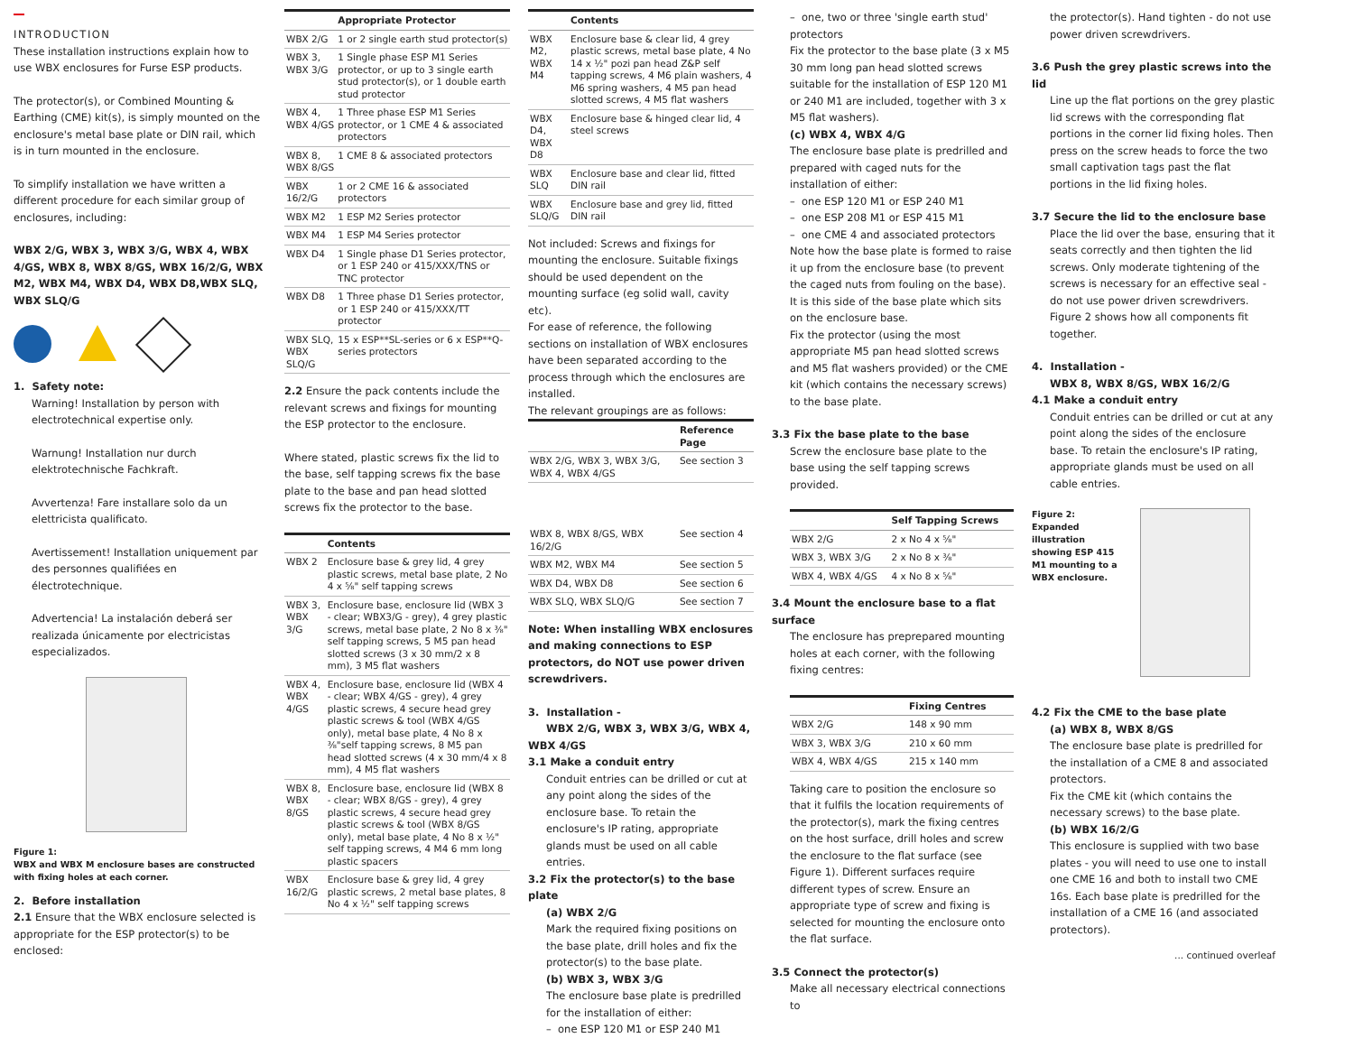INTRODUCTION
These installation instructions explain how to use WBX enclosures for Furse ESP products.
The protector(s), or Combined Mounting & Earthing (CME) kit(s), is simply mounted on the enclosure's metal base plate or DIN rail, which is in turn mounted in the enclosure.
To simplify installation we have written a different procedure for each similar group of enclosures, including:
WBX 2/G, WBX 3, WBX 3/G, WBX 4, WBX 4/GS, WBX 8, WBX 8/GS, WBX 16/2/G, WBX M2, WBX M4, WBX D4, WBX D8,WBX SLQ, WBX SLQ/G
1. Safety note:
Warning! Installation by person with electrotechnical expertise only.
Warnung! Installation nur durch elektrotechnische Fachkraft.
Avvertenza! Fare installare solo da un elettricista qualificato.
Avertissement! Installation uniquement par des personnes qualifiées en électrotechnique.
Advertencia! La instalación deberá ser realizada únicamente por electricistas especializados.
Figure 1:
WBX and WBX M enclosure bases are constructed with fixing holes at each corner.
2. Before installation
2.1 Ensure that the WBX enclosure selected is appropriate for the ESP protector(s) to be enclosed:
| | Appropriate Protector |
| --- | --- |
| WBX 2/G | 1 or 2 single earth stud protector(s) |
| WBX 3, WBX 3/G | 1 Single phase ESP M1 Series protector, or up to 3 single earth stud protector(s), or 1 double earth stud protector |
| WBX 4, WBX 4/GS | 1 Three phase ESP M1 Series protector, or 1 CME 4 & associated protectors |
| WBX 8, WBX 8/GS | 1 CME 8 & associated protectors |
| WBX 16/2/G | 1 or 2 CME 16 & associated protectors |
| WBX M2 | 1 ESP M2 Series protector |
| WBX M4 | 1 ESP M4 Series protector |
| WBX D4 | 1 Single phase D1 Series protector, or 1 ESP 240 or 415/XXX/TNS or TNC protector |
| WBX D8 | 1 Three phase D1 Series protector, or 1 ESP 240 or 415/XXX/TT protector |
| WBX SLQ, WBX SLQ/G | 15 x ESP**SL-series or 6 x ESP**Q-series protectors |
2.2 Ensure the pack contents include the relevant screws and fixings for mounting the ESP protector to the enclosure.
Where stated, plastic screws fix the lid to the base, self tapping screws fix the base plate to the base and pan head slotted screws fix the protector to the base.
| | Contents |
| --- | --- |
| WBX 2 | Enclosure base & grey lid, 4 grey plastic screws, metal base plate, 2 No 4 x ⅝" self tapping screws |
| WBX 3, WBX 3/G | Enclosure base, enclosure lid (WBX 3 - clear; WBX3/G - grey), 4 grey plastic screws, metal base plate, 2 No 8 x ⅜" self tapping screws, 5 M5 pan head slotted screws (3 x 30 mm/2 x 8 mm), 3 M5 flat washers |
| WBX 4, WBX 4/GS | Enclosure base, enclosure lid (WBX 4 - clear; WBX 4/GS - grey), 4 grey plastic screws, 4 secure head grey plastic screws & tool (WBX 4/GS only), metal base plate, 4 No 8 x ⅜"self tapping screws, 8 M5 pan head slotted screws (4 x 30 mm/4 x 8 mm), 4 M5 flat washers |
| WBX 8, WBX 8/GS | Enclosure base, enclosure lid (WBX 8 - clear; WBX 8/GS - grey), 4 grey plastic screws, 4 secure head grey plastic screws & tool (WBX 8/GS only), metal base plate, 4 No 8 x ½" self tapping screws, 4 M4 6 mm long plastic spacers |
| WBX 16/2/G | Enclosure base & grey lid, 4 grey plastic screws, 2 metal base plates, 8 No 4 x ½" self tapping screws |
| | Contents |
| --- | --- |
| WBX M2, WBX M4 | Enclosure base & clear lid, 4 grey plastic screws, metal base plate, 4 No 14 x ½" pozi pan head Z&P self tapping screws, 4 M6 plain washers, 4 M6 spring washers, 4 M5 pan head slotted screws, 4 M5 flat washers |
| WBX D4, WBX D8 | Enclosure base & hinged clear lid, 4 steel screws |
| WBX SLQ | Enclosure base and clear lid, fitted DIN rail |
| WBX SLQ/G | Enclosure base and grey lid, fitted DIN rail |
Not included: Screws and fixings for mounting the enclosure. Suitable fixings should be used dependent on the mounting surface (eg solid wall, cavity etc).
For ease of reference, the following sections on installation of WBX enclosures have been separated according to the process through which the enclosures are installed.
The relevant groupings are as follows:
| | Reference Page |
| --- | --- |
| WBX 2/G, WBX 3, WBX 3/G, WBX 4, WBX 4/GS | See section 3 |
| WBX 8, WBX 8/GS, WBX 16/2/G | See section 4 |
| WBX M2, WBX M4 | See section 5 |
| WBX D4, WBX D8 | See section 6 |
| WBX SLQ, WBX SLQ/G | See section 7 |
Note: When installing WBX enclosures and making connections to ESP protectors, do NOT use power driven screwdrivers.
3. Installation -
WBX 2/G, WBX 3, WBX 3/G, WBX 4, WBX 4/GS
3.1 Make a conduit entry
Conduit entries can be drilled or cut at any point along the sides of the enclosure base. To retain the enclosure's IP rating, appropriate glands must be used on all cable entries.
3.2 Fix the protector(s) to the base plate
(a) WBX 2/G
Mark the required fixing positions on the base plate, drill holes and fix the protector(s) to the base plate.
(b) WBX 3, WBX 3/G
The enclosure base plate is predrilled for the installation of either:
– one ESP 120 M1 or ESP 240 M1
– one, two or three 'single earth stud' protectors
Fix the protector to the base plate (3 x M5 30 mm long pan head slotted screws suitable for the installation of ESP 120 M1 or 240 M1 are included, together with 3 x M5 flat washers).
(c) WBX 4, WBX 4/G
The enclosure base plate is predrilled and prepared with caged nuts for the installation of either:
– one ESP 120 M1 or ESP 240 M1
– one ESP 208 M1 or ESP 415 M1
– one CME 4 and associated protectors
Note how the base plate is formed to raise it up from the enclosure base (to prevent the caged nuts from fouling on the base). It is this side of the base plate which sits on the enclosure base.
Fix the protector (using the most appropriate M5 pan head slotted screws and M5 flat washers provided) or the CME kit (which contains the necessary screws) to the base plate.
3.3 Fix the base plate to the base
Screw the enclosure base plate to the base using the self tapping screws provided.
| | Self Tapping Screws |
| --- | --- |
| WBX 2/G | 2 x No 4 x ⅝" |
| WBX 3, WBX 3/G | 2 x No 8 x ⅜" |
| WBX 4, WBX 4/GS | 4 x No 8 x ⅝" |
3.4 Mount the enclosure base to a flat surface
The enclosure has preprepared mounting holes at each corner, with the following fixing centres:
| | Fixing Centres |
| --- | --- |
| WBX 2/G | 148 x 90 mm |
| WBX 3, WBX 3/G | 210 x 60 mm |
| WBX 4, WBX 4/GS | 215 x 140 mm |
Taking care to position the enclosure so that it fulfils the location requirements of the protector(s), mark the fixing centres on the host surface, drill holes and screw the enclosure to the flat surface (see Figure 1). Different surfaces require different types of screw. Ensure an appropriate type of screw and fixing is selected for mounting the enclosure onto the flat surface.
3.5 Connect the protector(s)
Make all necessary electrical connections to
the protector(s). Hand tighten - do not use power driven screwdrivers.
3.6 Push the grey plastic screws into the lid
Line up the flat portions on the grey plastic lid screws with the corresponding flat portions in the corner lid fixing holes. Then press on the screw heads to force the two small captivation tags past the flat portions in the lid fixing holes.
3.7 Secure the lid to the enclosure base
Place the lid over the base, ensuring that it seats correctly and then tighten the lid screws. Only moderate tightening of the screws is necessary for an effective seal - do not use power driven screwdrivers. Figure 2 shows how all components fit together.
4. Installation -
WBX 8, WBX 8/GS, WBX 16/2/G
4.1 Make a conduit entry
Conduit entries can be drilled or cut at any point along the sides of the enclosure base. To retain the enclosure's IP rating, appropriate glands must be used on all cable entries.
Figure 2:
Expanded illustration showing ESP 415 M1 mounting to a WBX enclosure.
4.2 Fix the CME to the base plate
(a) WBX 8, WBX 8/GS
The enclosure base plate is predrilled for the installation of a CME 8 and associated protectors.
Fix the CME kit (which contains the necessary screws) to the base plate.
(b) WBX 16/2/G
This enclosure is supplied with two base plates - you will need to use one to install one CME 16 and both to install two CME 16s. Each base plate is predrilled for the installation of a CME 16 (and associated protectors).
... continued overleaf